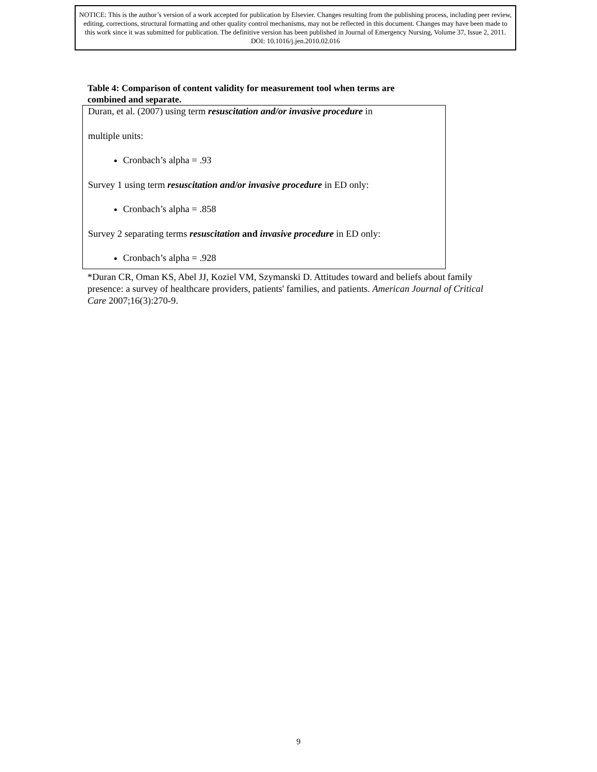NOTICE: This is the author’s version of a work accepted for publication by Elsevier. Changes resulting from the publishing process, including peer review, editing, corrections, structural formatting and other quality control mechanisms, may not be reflected in this document. Changes may have been made to this work since it was submitted for publication. The definitive version has been published in Journal of Emergency Nursing, Volume 37, Issue 2, 2011. DOI: 10.1016/j.jen.2010.02.016
Table 4: Comparison of content validity for measurement tool when terms are combined and separate.
Duran, et al. (2007) using term resuscitation and/or invasive procedure in
multiple units:
Cronbach’s alpha = .93
Survey 1 using term resuscitation and/or invasive procedure in ED only:
Cronbach’s alpha = .858
Survey 2 separating terms resuscitation and invasive procedure in ED only:
Cronbach’s alpha = .928
*Duran CR, Oman KS, Abel JJ, Koziel VM, Szymanski D. Attitudes toward and beliefs about family presence: a survey of healthcare providers, patients' families, and patients. American Journal of Critical Care 2007;16(3):270-9.
9